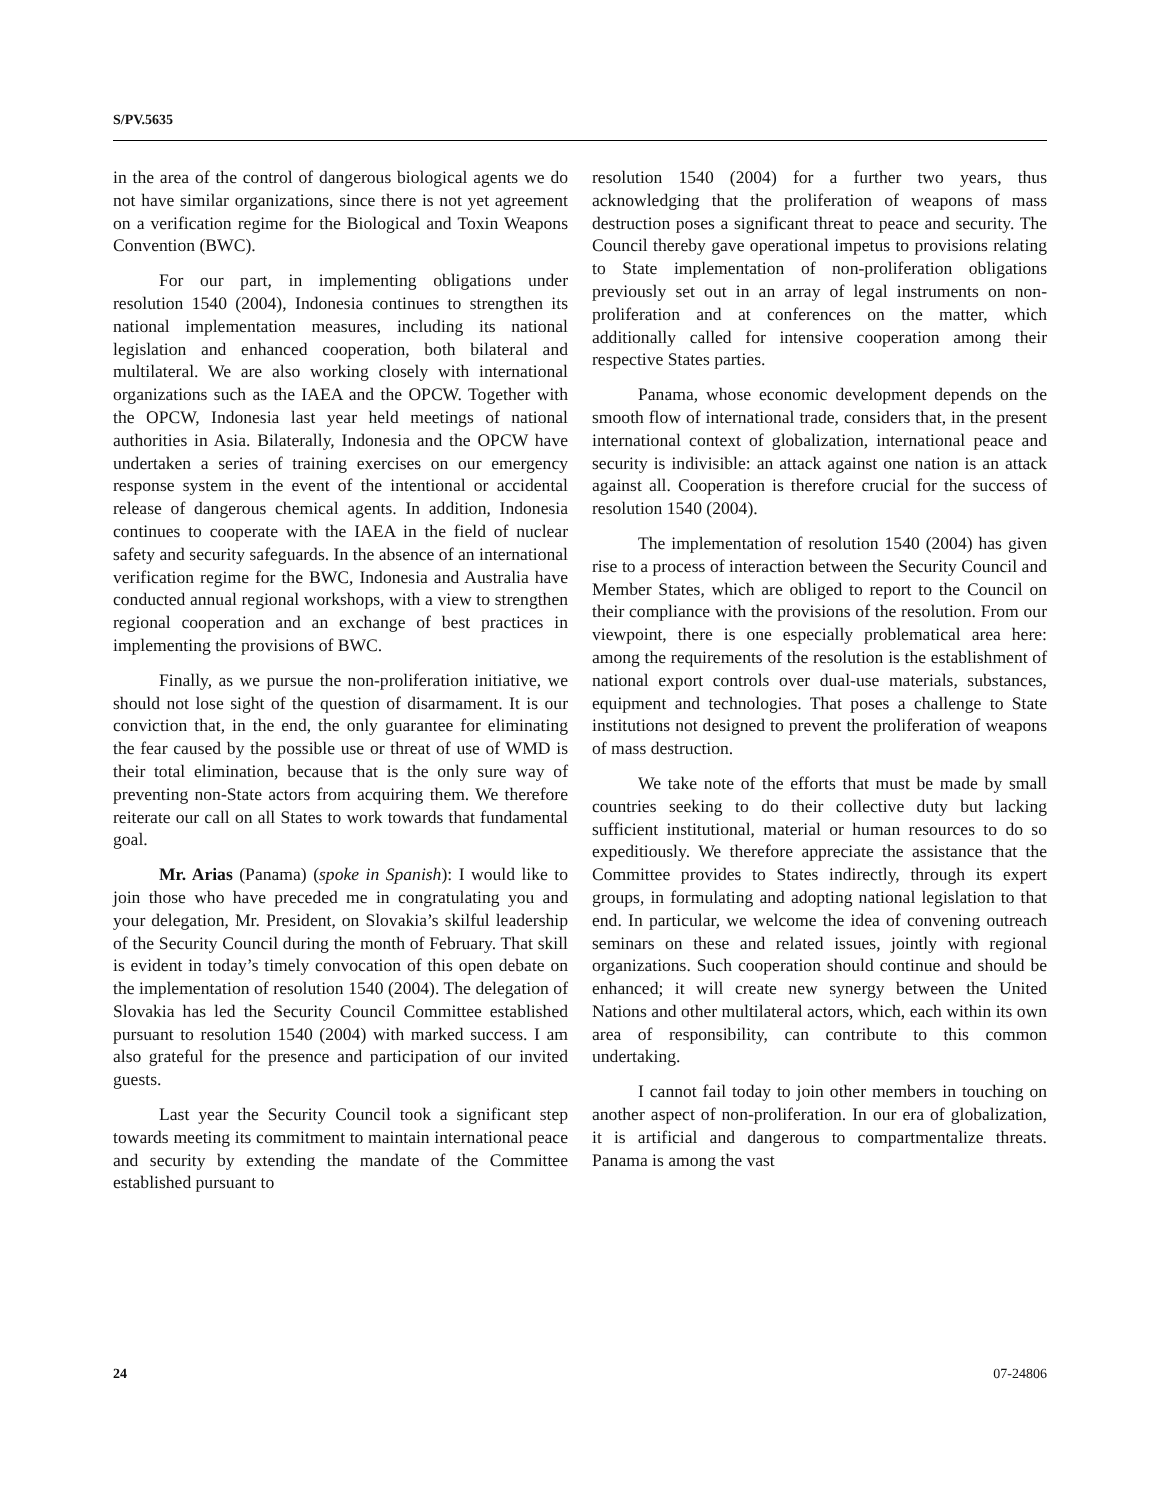S/PV.5635
in the area of the control of dangerous biological agents we do not have similar organizations, since there is not yet agreement on a verification regime for the Biological and Toxin Weapons Convention (BWC).
For our part, in implementing obligations under resolution 1540 (2004), Indonesia continues to strengthen its national implementation measures, including its national legislation and enhanced cooperation, both bilateral and multilateral. We are also working closely with international organizations such as the IAEA and the OPCW. Together with the OPCW, Indonesia last year held meetings of national authorities in Asia. Bilaterally, Indonesia and the OPCW have undertaken a series of training exercises on our emergency response system in the event of the intentional or accidental release of dangerous chemical agents. In addition, Indonesia continues to cooperate with the IAEA in the field of nuclear safety and security safeguards. In the absence of an international verification regime for the BWC, Indonesia and Australia have conducted annual regional workshops, with a view to strengthen regional cooperation and an exchange of best practices in implementing the provisions of BWC.
Finally, as we pursue the non-proliferation initiative, we should not lose sight of the question of disarmament. It is our conviction that, in the end, the only guarantee for eliminating the fear caused by the possible use or threat of use of WMD is their total elimination, because that is the only sure way of preventing non-State actors from acquiring them. We therefore reiterate our call on all States to work towards that fundamental goal.
Mr. Arias (Panama) (spoke in Spanish): I would like to join those who have preceded me in congratulating you and your delegation, Mr. President, on Slovakia’s skilful leadership of the Security Council during the month of February. That skill is evident in today’s timely convocation of this open debate on the implementation of resolution 1540 (2004). The delegation of Slovakia has led the Security Council Committee established pursuant to resolution 1540 (2004) with marked success. I am also grateful for the presence and participation of our invited guests.
Last year the Security Council took a significant step towards meeting its commitment to maintain international peace and security by extending the mandate of the Committee established pursuant to
resolution 1540 (2004) for a further two years, thus acknowledging that the proliferation of weapons of mass destruction poses a significant threat to peace and security. The Council thereby gave operational impetus to provisions relating to State implementation of non-proliferation obligations previously set out in an array of legal instruments on non-proliferation and at conferences on the matter, which additionally called for intensive cooperation among their respective States parties.
Panama, whose economic development depends on the smooth flow of international trade, considers that, in the present international context of globalization, international peace and security is indivisible: an attack against one nation is an attack against all. Cooperation is therefore crucial for the success of resolution 1540 (2004).
The implementation of resolution 1540 (2004) has given rise to a process of interaction between the Security Council and Member States, which are obliged to report to the Council on their compliance with the provisions of the resolution. From our viewpoint, there is one especially problematical area here: among the requirements of the resolution is the establishment of national export controls over dual-use materials, substances, equipment and technologies. That poses a challenge to State institutions not designed to prevent the proliferation of weapons of mass destruction.
We take note of the efforts that must be made by small countries seeking to do their collective duty but lacking sufficient institutional, material or human resources to do so expeditiously. We therefore appreciate the assistance that the Committee provides to States indirectly, through its expert groups, in formulating and adopting national legislation to that end. In particular, we welcome the idea of convening outreach seminars on these and related issues, jointly with regional organizations. Such cooperation should continue and should be enhanced; it will create new synergy between the United Nations and other multilateral actors, which, each within its own area of responsibility, can contribute to this common undertaking.
I cannot fail today to join other members in touching on another aspect of non-proliferation. In our era of globalization, it is artificial and dangerous to compartmentalize threats. Panama is among the vast
24 07-24806